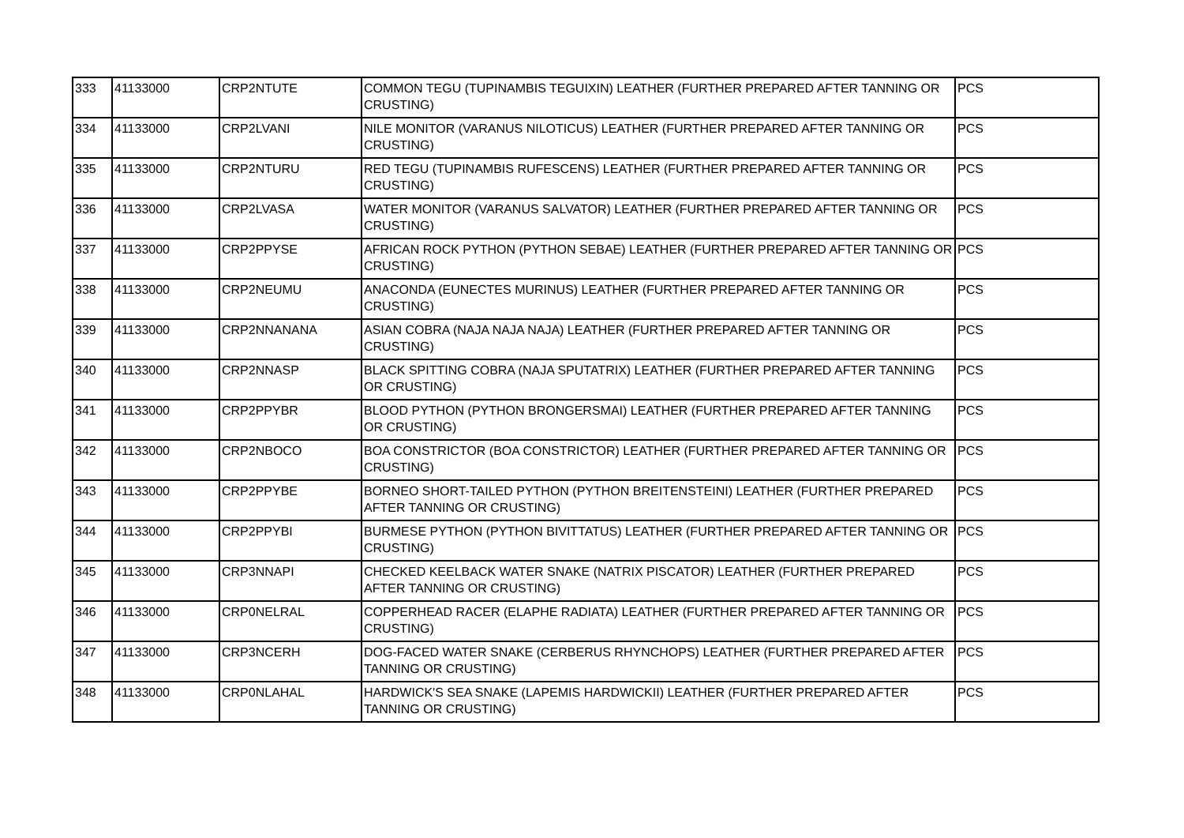| 333 | 41133000 | CRP2NTUTE | COMMON TEGU (TUPINAMBIS TEGUIXIN) LEATHER (FURTHER PREPARED AFTER TANNING OR CRUSTING) | PCS |
| 334 | 41133000 | CRP2LVANI | NILE MONITOR (VARANUS NILOTICUS) LEATHER (FURTHER PREPARED AFTER TANNING OR CRUSTING) | PCS |
| 335 | 41133000 | CRP2NTURU | RED TEGU (TUPINAMBIS RUFESCENS) LEATHER (FURTHER PREPARED AFTER TANNING OR CRUSTING) | PCS |
| 336 | 41133000 | CRP2LVASA | WATER MONITOR (VARANUS SALVATOR) LEATHER (FURTHER PREPARED AFTER TANNING OR CRUSTING) | PCS |
| 337 | 41133000 | CRP2PPYSE | AFRICAN ROCK PYTHON (PYTHON SEBAE) LEATHER (FURTHER PREPARED AFTER TANNING OR CRUSTING) | PCS |
| 338 | 41133000 | CRP2NEUMU | ANACONDA (EUNECTES MURINUS) LEATHER (FURTHER PREPARED AFTER TANNING OR CRUSTING) | PCS |
| 339 | 41133000 | CRP2NNANANA | ASIAN COBRA (NAJA NAJA NAJA) LEATHER (FURTHER PREPARED AFTER TANNING OR CRUSTING) | PCS |
| 340 | 41133000 | CRP2NNASP | BLACK SPITTING COBRA (NAJA SPUTATRIX) LEATHER (FURTHER PREPARED AFTER TANNING OR CRUSTING) | PCS |
| 341 | 41133000 | CRP2PPYBR | BLOOD PYTHON (PYTHON BRONGERSMAI) LEATHER (FURTHER PREPARED AFTER TANNING OR CRUSTING) | PCS |
| 342 | 41133000 | CRP2NBOCO | BOA CONSTRICTOR (BOA CONSTRICTOR) LEATHER (FURTHER PREPARED AFTER TANNING OR CRUSTING) | PCS |
| 343 | 41133000 | CRP2PPYBE | BORNEO SHORT-TAILED PYTHON (PYTHON BREITENSTEINI) LEATHER (FURTHER PREPARED AFTER TANNING OR CRUSTING) | PCS |
| 344 | 41133000 | CRP2PPYBI | BURMESE PYTHON (PYTHON BIVITTATUS) LEATHER (FURTHER PREPARED AFTER TANNING OR CRUSTING) | PCS |
| 345 | 41133000 | CRP3NNAPI | CHECKED KEELBACK WATER SNAKE (NATRIX PISCATOR) LEATHER (FURTHER PREPARED AFTER TANNING OR CRUSTING) | PCS |
| 346 | 41133000 | CRP0NELRAL | COPPERHEAD RACER (ELAPHE RADIATA) LEATHER (FURTHER PREPARED AFTER TANNING OR CRUSTING) | PCS |
| 347 | 41133000 | CRP3NCERH | DOG-FACED WATER SNAKE (CERBERUS RHYNCHOPS) LEATHER (FURTHER PREPARED AFTER TANNING OR CRUSTING) | PCS |
| 348 | 41133000 | CRP0NLAHAL | HARDWICK'S SEA SNAKE (LAPEMIS HARDWICKII) LEATHER (FURTHER PREPARED AFTER TANNING OR CRUSTING) | PCS |